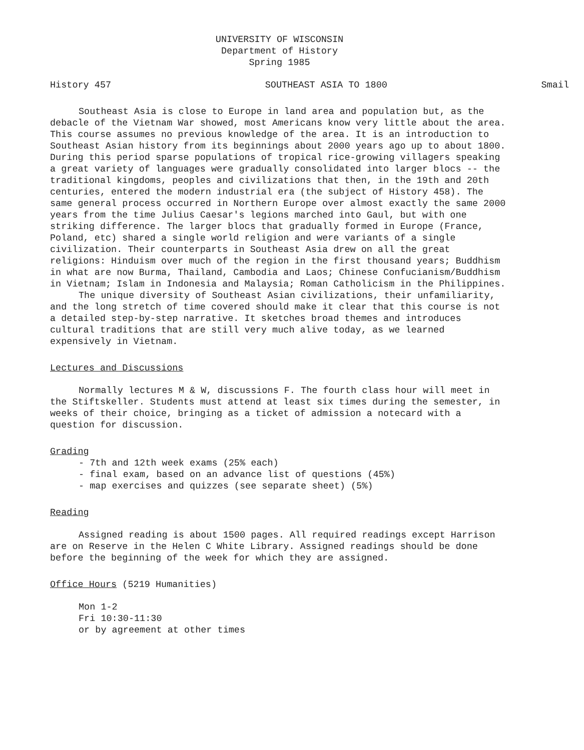UNIVERSITY OF WISCONSIN
Department of History
Spring 1985
History 457 SOUTHEAST ASIA TO 1800 Smail
Southeast Asia is close to Europe in land area and population but, as the debacle of the Vietnam War showed, most Americans know very little about the area. This course assumes no previous knowledge of the area. It is an introduction to Southeast Asian history from its beginnings about 2000 years ago up to about 1800. During this period sparse populations of tropical rice-growing villagers speaking a great variety of languages were gradually consolidated into larger blocs -- the traditional kingdoms, peoples and civilizations that then, in the 19th and 20th centuries, entered the modern industrial era (the subject of History 458). The same general process occurred in Northern Europe over almost exactly the same 2000 years from the time Julius Caesar's legions marched into Gaul, but with one striking difference. The larger blocs that gradually formed in Europe (France, Poland, etc) shared a single world religion and were variants of a single civilization. Their counterparts in Southeast Asia drew on all the great religions: Hinduism over much of the region in the first thousand years; Buddhism in what are now Burma, Thailand, Cambodia and Laos; Chinese Confucianism/Buddhism in Vietnam; Islam in Indonesia and Malaysia; Roman Catholicism in the Philippines.
The unique diversity of Southeast Asian civilizations, their unfamiliarity, and the long stretch of time covered should make it clear that this course is not a detailed step-by-step narrative. It sketches broad themes and introduces cultural traditions that are still very much alive today, as we learned expensively in Vietnam.
Lectures and Discussions
Normally lectures M & W, discussions F. The fourth class hour will meet in the Stiftskeller. Students must attend at least six times during the semester, in weeks of their choice, bringing as a ticket of admission a notecard with a question for discussion.
Grading
- 7th and 12th week exams (25% each)
- final exam, based on an advance list of questions (45%)
- map exercises and quizzes (see separate sheet) (5%)
Reading
Assigned reading is about 1500 pages. All required readings except Harrison are on Reserve in the Helen C White Library. Assigned readings should be done before the beginning of the week for which they are assigned.
Office Hours (5219 Humanities)
Mon 1-2
Fri 10:30-11:30
or by agreement at other times